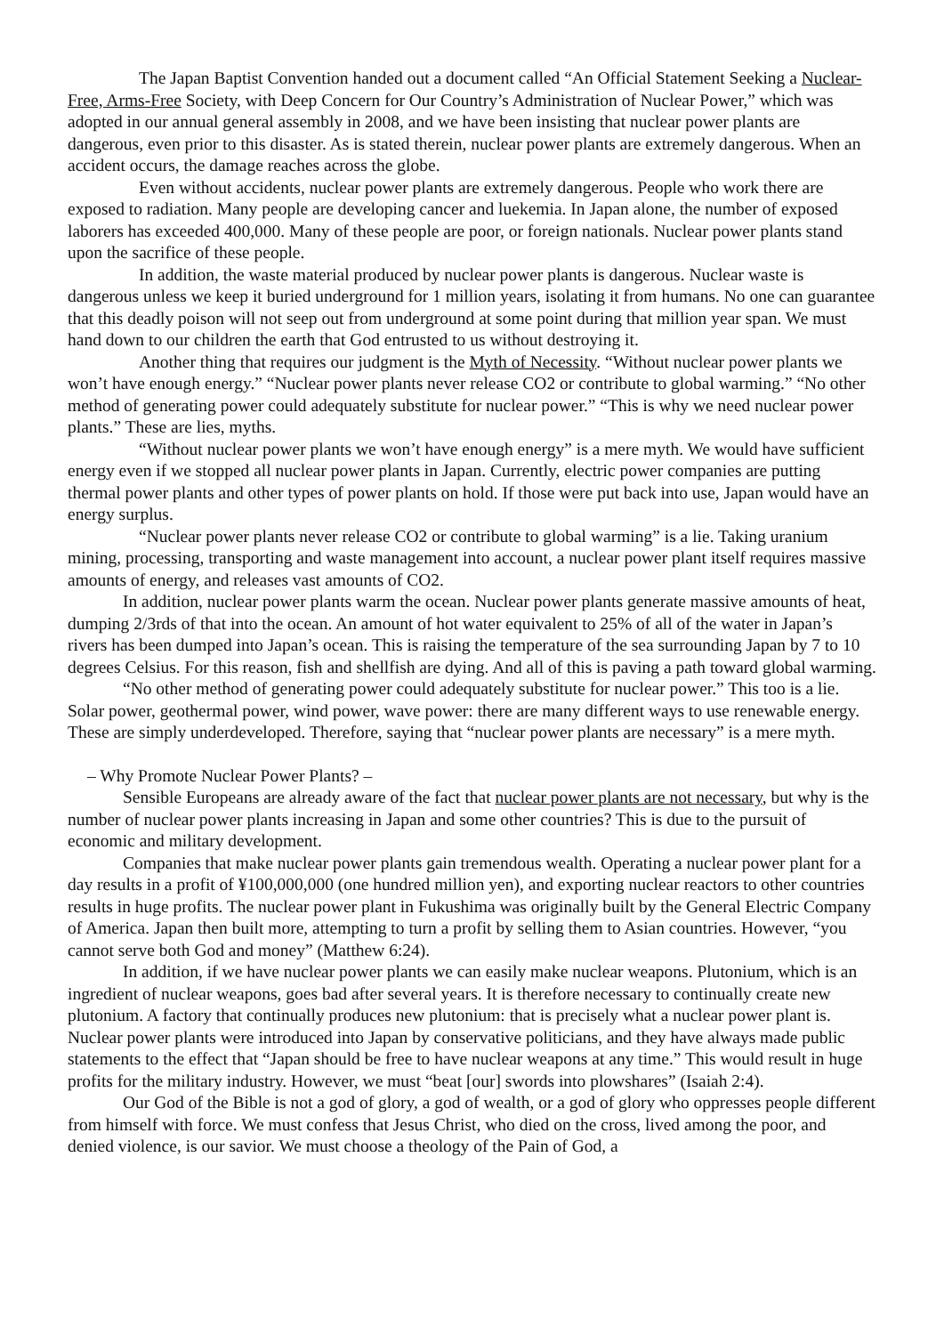The Japan Baptist Convention handed out a document called “An Official Statement Seeking a Nuclear-Free, Arms-Free Society, with Deep Concern for Our Country’s Administration of Nuclear Power,” which was adopted in our annual general assembly in 2008, and we have been insisting that nuclear power plants are dangerous, even prior to this disaster. As is stated therein, nuclear power plants are extremely dangerous. When an accident occurs, the damage reaches across the globe.
Even without accidents, nuclear power plants are extremely dangerous. People who work there are exposed to radiation. Many people are developing cancer and luekemia. In Japan alone, the number of exposed laborers has exceeded 400,000. Many of these people are poor, or foreign nationals. Nuclear power plants stand upon the sacrifice of these people.
In addition, the waste material produced by nuclear power plants is dangerous. Nuclear waste is dangerous unless we keep it buried underground for 1 million years, isolating it from humans. No one can guarantee that this deadly poison will not seep out from underground at some point during that million year span. We must hand down to our children the earth that God entrusted to us without destroying it.
Another thing that requires our judgment is the Myth of Necessity. “Without nuclear power plants we won’t have enough energy.” “Nuclear power plants never release CO2 or contribute to global warming.” “No other method of generating power could adequately substitute for nuclear power.” “This is why we need nuclear power plants.” These are lies, myths.
“Without nuclear power plants we won’t have enough energy” is a mere myth. We would have sufficient energy even if we stopped all nuclear power plants in Japan. Currently, electric power companies are putting thermal power plants and other types of power plants on hold. If those were put back into use, Japan would have an energy surplus.
“Nuclear power plants never release CO2 or contribute to global warming” is a lie. Taking uranium mining, processing, transporting and waste management into account, a nuclear power plant itself requires massive amounts of energy, and releases vast amounts of CO2.
In addition, nuclear power plants warm the ocean. Nuclear power plants generate massive amounts of heat, dumping 2/3rds of that into the ocean. An amount of hot water equivalent to 25% of all of the water in Japan’s rivers has been dumped into Japan’s ocean. This is raising the temperature of the sea surrounding Japan by 7 to 10 degrees Celsius. For this reason, fish and shellfish are dying. And all of this is paving a path toward global warming.
“No other method of generating power could adequately substitute for nuclear power.” This too is a lie. Solar power, geothermal power, wind power, wave power: there are many different ways to use renewable energy. These are simply underdeveloped. Therefore, saying that “nuclear power plants are necessary” is a mere myth.
– Why Promote Nuclear Power Plants? –
Sensible Europeans are already aware of the fact that nuclear power plants are not necessary, but why is the number of nuclear power plants increasing in Japan and some other countries? This is due to the pursuit of economic and military development.
Companies that make nuclear power plants gain tremendous wealth. Operating a nuclear power plant for a day results in a profit of ¥100,000,000 (one hundred million yen), and exporting nuclear reactors to other countries results in huge profits. The nuclear power plant in Fukushima was originally built by the General Electric Company of America. Japan then built more, attempting to turn a profit by selling them to Asian countries. However, “you cannot serve both God and money” (Matthew 6:24).
In addition, if we have nuclear power plants we can easily make nuclear weapons. Plutonium, which is an ingredient of nuclear weapons, goes bad after several years. It is therefore necessary to continually create new plutonium. A factory that continually produces new plutonium: that is precisely what a nuclear power plant is. Nuclear power plants were introduced into Japan by conservative politicians, and they have always made public statements to the effect that “Japan should be free to have nuclear weapons at any time.” This would result in huge profits for the military industry. However, we must “beat [our] swords into plowshares” (Isaiah 2:4).
Our God of the Bible is not a god of glory, a god of wealth, or a god of glory who oppresses people different from himself with force. We must confess that Jesus Christ, who died on the cross, lived among the poor, and denied violence, is our savior. We must choose a theology of the Pain of God, a